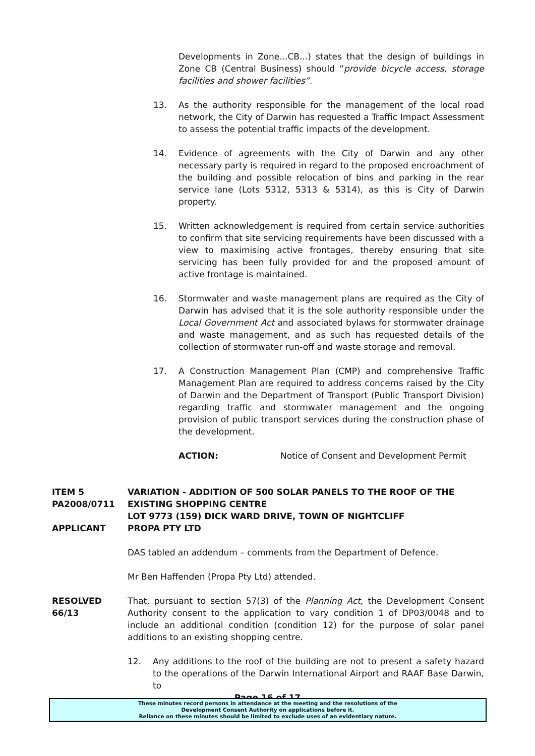Developments in Zone...CB...) states that the design of buildings in Zone CB (Central Business) should “provide bicycle access, storage facilities and shower facilities”.
13. As the authority responsible for the management of the local road network, the City of Darwin has requested a Traffic Impact Assessment to assess the potential traffic impacts of the development.
14. Evidence of agreements with the City of Darwin and any other necessary party is required in regard to the proposed encroachment of the building and possible relocation of bins and parking in the rear service lane (Lots 5312, 5313 & 5314), as this is City of Darwin property.
15. Written acknowledgement is required from certain service authorities to confirm that site servicing requirements have been discussed with a view to maximising active frontages, thereby ensuring that site servicing has been fully provided for and the proposed amount of active frontage is maintained.
16. Stormwater and waste management plans are required as the City of Darwin has advised that it is the sole authority responsible under the Local Government Act and associated bylaws for stormwater drainage and waste management, and as such has requested details of the collection of stormwater run-off and waste storage and removal.
17. A Construction Management Plan (CMP) and comprehensive Traffic Management Plan are required to address concerns raised by the City of Darwin and the Department of Transport (Public Transport Division) regarding traffic and stormwater management and the ongoing provision of public transport services during the construction phase of the development.
ACTION: Notice of Consent and Development Permit
ITEM 5
PA2008/0711
APPLICANT
VARIATION - ADDITION OF 500 SOLAR PANELS TO THE ROOF OF THE EXISTING SHOPPING CENTRE
LOT 9773 (159) DICK WARD DRIVE, TOWN OF NIGHTCLIFF
PROPA PTY LTD
DAS tabled an addendum – comments from the Department of Defence.
Mr Ben Haffenden (Propa Pty Ltd) attended.
RESOLVED
66/13
That, pursuant to section 57(3) of the Planning Act, the Development Consent Authority consent to the application to vary condition 1 of DP03/0048 and to include an additional condition (condition 12) for the purpose of solar panel additions to an existing shopping centre.
12. Any additions to the roof of the building are not to present a safety hazard to the operations of the Darwin International Airport and RAAF Base Darwin, to
Page 16 of 17
These minutes record persons in attendance at the meeting and the resolutions of the
Development Consent Authority on applications before it.
Reliance on these minutes should be limited to exclude uses of an evidentiary nature.